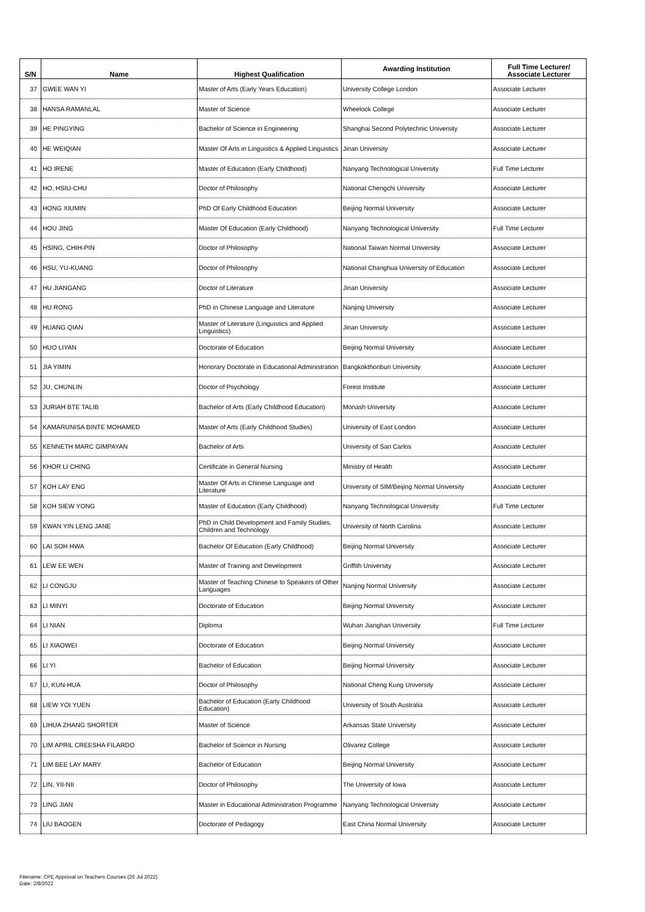| S/N | Name | Highest Qualification | Awarding Institution | Full Time Lecturer/ Associate Lecturer |
| --- | --- | --- | --- | --- |
| 37 | GWEE WAN YI | Master of Arts (Early Years Education) | University College London | Associate Lecturer |
| 38 | HANSA RAMANLAL | Master of Science | Wheelock College | Associate Lecturer |
| 39 | HE PINGYING | Bachelor of Science in Engineering | Shanghai Second Polytechnic University | Associate Lecturer |
| 40 | HE WEIQIAN | Master Of Arts in Linguistics & Applied Linguistics | Jinan University | Associate Lecturer |
| 41 | HO IRENE | Master of Education (Early Childhood) | Nanyang Technological University | Full Time Lecturer |
| 42 | HO, HSIU-CHU | Doctor of Philosophy | National Chengchi University | Associate Lecturer |
| 43 | HONG XIUMIN | PhD Of Early Childhood Education | Beijing Normal University | Associate Lecturer |
| 44 | HOU JING | Master Of Education (Early Childhood) | Nanyang Technological University | Full Time Lecturer |
| 45 | HSING, CHIH-PIN | Doctor of Philosophy | National Taiwan Normal University | Associate Lecturer |
| 46 | HSU, YU-KUANG | Doctor of Philosophy | National Changhua University of Education | Associate Lecturer |
| 47 | HU JIANGANG | Doctor of Literature | Jinan University | Associate Lecturer |
| 48 | HU RONG | PhD in Chinese Language and Literature | Nanjing University | Associate Lecturer |
| 49 | HUANG QIAN | Master of Literature (Linguistics and Applied Linguistics) | Jinan University | Associate Lecturer |
| 50 | HUO LIYAN | Doctorate of Education | Beijing Normal University | Associate Lecturer |
| 51 | JIA YIMIN | Honorary Doctorate in Educational Administration | Bangkokthonburi University | Associate Lecturer |
| 52 | JU, CHUNLIN | Doctor of Psychology | Forest Institute | Associate Lecturer |
| 53 | JURIAH BTE TALIB | Bachelor of Arts (Early Childhood Education) | Monash University | Associate Lecturer |
| 54 | KAMARUNISA BINTE MOHAMED | Master of Arts (Early Childhood Studies) | University of East London | Associate Lecturer |
| 55 | KENNETH MARC GIMPAYAN | Bachelor of Arts | University of San Carlos | Associate Lecturer |
| 56 | KHOR LI CHING | Certificate in General Nursing | Ministry of Health | Associate Lecturer |
| 57 | KOH LAY ENG | Master Of Arts in Chinese Language and Literature | University of SIM/Beijing Normal University | Associate Lecturer |
| 58 | KOH SIEW YONG | Master of Education (Early Childhood) | Nanyang Technological University | Full Time Lecturer |
| 59 | KWAN YIN LENG JANE | PhD in Child Development and Family Studies, Children and Technology | University of North Carolina | Associate Lecturer |
| 60 | LAI SOH HWA | Bachelor Of Education (Early Childhood) | Beijing Normal University | Associate Lecturer |
| 61 | LEW EE WEN | Master of Training and Development | Griffith University | Associate Lecturer |
| 62 | LI CONGJU | Master of Teaching Chinese to Speakers of Other Languages | Nanjing Normal University | Associate Lecturer |
| 63 | LI MINYI | Doctorate of Education | Beijing Normal University | Associate Lecturer |
| 64 | LI NIAN | Diploma | Wuhan Jianghan University | Full Time Lecturer |
| 65 | LI XIAOWEI | Doctorate of Education | Beijing Normal University | Associate Lecturer |
| 66 | LI YI | Bachelor of Education | Beijing Normal University | Associate Lecturer |
| 67 | LI, KUN-HUA | Doctor of Philosophy | National Cheng Kung University | Associate Lecturer |
| 68 | LIEW YOI YUEN | Bachelor of Education (Early Childhood Education) | University of South Australia | Associate Lecturer |
| 69 | LIHUA ZHANG SHORTER | Master of Science | Arkansas State University | Associate Lecturer |
| 70 | LIM APRIL CREESHA FILARDO | Bachelor of Science in Nursing | Olivarez College | Associate Lecturer |
| 71 | LIM BEE LAY MARY | Bachelor of Education | Beijing Normal University | Associate Lecturer |
| 72 | LIN, YII-NII | Doctor of Philosophy | The University of Iowa | Associate Lecturer |
| 73 | LING JIAN | Master in Educational Administration Programme | Nanyang Technological University | Associate Lecturer |
| 74 | LIU BAOGEN | Doctorate of Pedagogy | East China Normal University | Associate Lecturer |
Filename: CPE Approval on Teachers Courses (26 Jul 2022)
Date: 2/8/2022